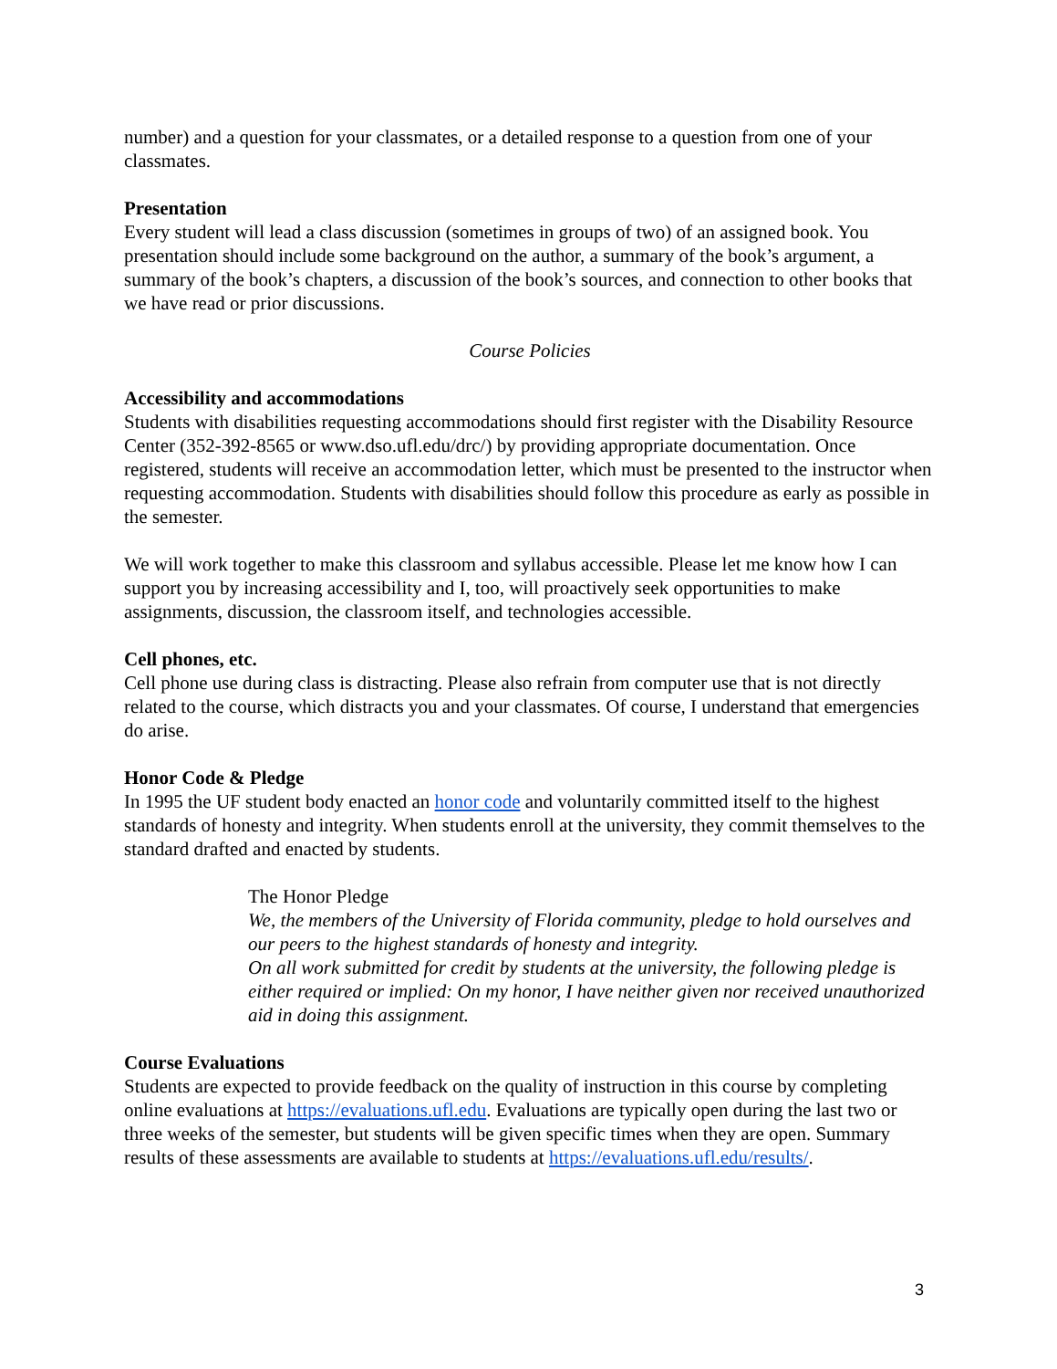number) and a question for your classmates, or a detailed response to a question from one of your classmates.
Presentation
Every student will lead a class discussion (sometimes in groups of two) of an assigned book. You presentation should include some background on the author, a summary of the book’s argument, a summary of the book’s chapters, a discussion of the book’s sources, and connection to other books that we have read or prior discussions.
Course Policies
Accessibility and accommodations
Students with disabilities requesting accommodations should first register with the Disability Resource Center (352-392-8565 or www.dso.ufl.edu/drc/) by providing appropriate documentation. Once registered, students will receive an accommodation letter, which must be presented to the instructor when requesting accommodation. Students with disabilities should follow this procedure as early as possible in the semester.
We will work together to make this classroom and syllabus accessible. Please let me know how I can support you by increasing accessibility and I, too, will proactively seek opportunities to make assignments, discussion, the classroom itself, and technologies accessible.
Cell phones, etc.
Cell phone use during class is distracting. Please also refrain from computer use that is not directly related to the course, which distracts you and your classmates. Of course, I understand that emergencies do arise.
Honor Code & Pledge
In 1995 the UF student body enacted an honor code and voluntarily committed itself to the highest standards of honesty and integrity. When students enroll at the university, they commit themselves to the standard drafted and enacted by students.
The Honor Pledge
We, the members of the University of Florida community, pledge to hold ourselves and our peers to the highest standards of honesty and integrity.
On all work submitted for credit by students at the university, the following pledge is either required or implied: On my honor, I have neither given nor received unauthorized aid in doing this assignment.
Course Evaluations
Students are expected to provide feedback on the quality of instruction in this course by completing online evaluations at https://evaluations.ufl.edu. Evaluations are typically open during the last two or three weeks of the semester, but students will be given specific times when they are open. Summary results of these assessments are available to students at https://evaluations.ufl.edu/results/.
3